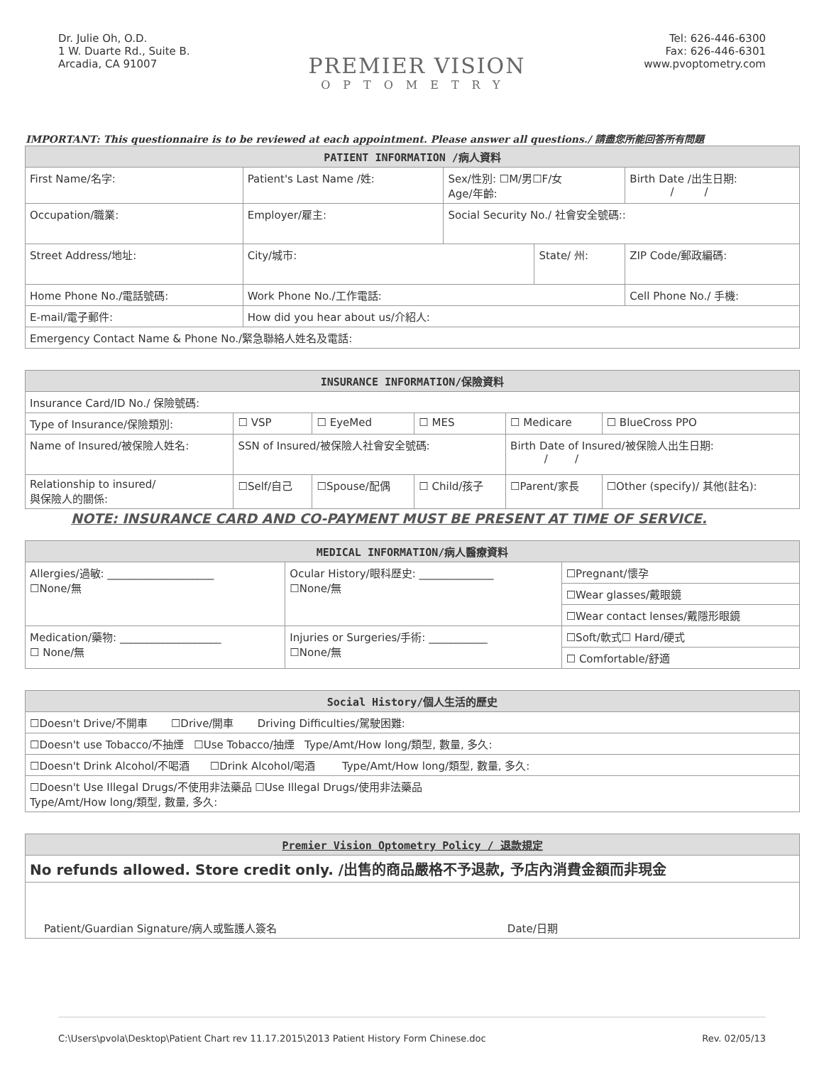Dr. Julie Oh, O.D.
1 W. Duarte Rd., Suite B.
Arcadia, CA 91007
PREMIER VISION
OPTOMETRY
Tel: 626-446-6300
Fax: 626-446-6301
www.pvoptometry.com
IMPORTANT: This questionnaire is to be reviewed at each appointment. Please answer all questions./ 請盡您所能回答所有問題
| PATIENT INFORMATION /病人資料 | | | | | |
| --- | --- | --- | --- | --- | --- |
| First Name/名字: | Patient's Last Name /姓: | Sex/性別: ☐M/男☐F/女 Age/年齡: | | Birth Date /出生日期: / / | |
| Occupation/職業: | Employer/雇主: | Social Security No./ 社會安全號碼:: | | | |
| Street Address/地址: | City/城市: | | State/ 州: | | ZIP Code/郵政編碼: |
| Home Phone No./電話號碼: | Work Phone No./工作電話: | | | Cell Phone No./ 手機: | |
| E-mail/電子郵件: | How did you hear about us/介紹人: | | | | |
| Emergency Contact Name & Phone No./緊急聯絡人姓名及電話: | | | | | |
| INSURANCE INFORMATION/保險資料 | | | | | | |
| --- | --- | --- | --- | --- | --- | --- |
| Insurance Card/ID No./ 保險號碼: | | | | | | |
| Type of Insurance/保險類別: | ☐ VSP | ☐ EyeMed | ☐ MES | | ☐ Medicare | ☐ BlueCross PPO |
| Name of Insured/被保險人姓名: | SSN of Insured/被保險人社會安全號碼: | | | Birth Date of Insured/被保險人出生日期: / / | | |
| Relationship to insured/ 與保險人的關係: | ☐Self/自己 | ☐Spouse/配偶 | ☐ Child/孩子 | ☐Parent/家長 | | ☐Other (specify)/ 其他(註名): |
NOTE: INSURANCE CARD AND CO-PAYMENT MUST BE PRESENT AT TIME OF SERVICE.
| MEDICAL INFORMATION/病人醫療資料 | | |
| --- | --- | --- |
| Allergies/過敏: ____________________ ☐None/無 | Ocular History/眼科歷史: ______________ ☐None/無 | ☐Pregnant/懷孕 |
| | | ☐Wear glasses/戴眼鏡 |
| | | ☐Wear contact lenses/戴隱形眼鏡 |
| Medication/藥物: ___________________ ☐ None/無 | Injuries or Surgeries/手術: ___________ ☐None/無 | ☐Soft/軟式☐ Hard/硬式 |
| | | ☐ Comfortable/舒適 |
| Social History/個人生活的歷史 |
| --- |
| ☐Doesn't Drive/不開車 ☐Drive/開車 Driving Difficulties/駕駛困難: |
| ☐Doesn't use Tobacco/不抽煙 ☐Use Tobacco/抽煙 Type/Amt/How long/類型, 數量, 多久: |
| ☐Doesn't Drink Alcohol/不喝酒 ☐Drink Alcohol/喝酒 Type/Amt/How long/類型, 數量, 多久: |
| ☐Doesn't Use Illegal Drugs/不使用非法藥品 ☐Use Illegal Drugs/使用非法藥品 Type/Amt/How long/類型, 數量, 多久: |
| Premier Vision Optometry Policy / 退款規定 |
| --- |
| No refunds allowed. Store credit only. /出售的商品嚴格不予退款, 予店內消費金額而非現金 |
| Patient/Guardian Signature/病人或監護人簽名 Date/日期 |
C:\Users\pvola\Desktop\Patient Chart rev 11.17.2015\2013 Patient History Form Chinese.doc Rev. 02/05/13